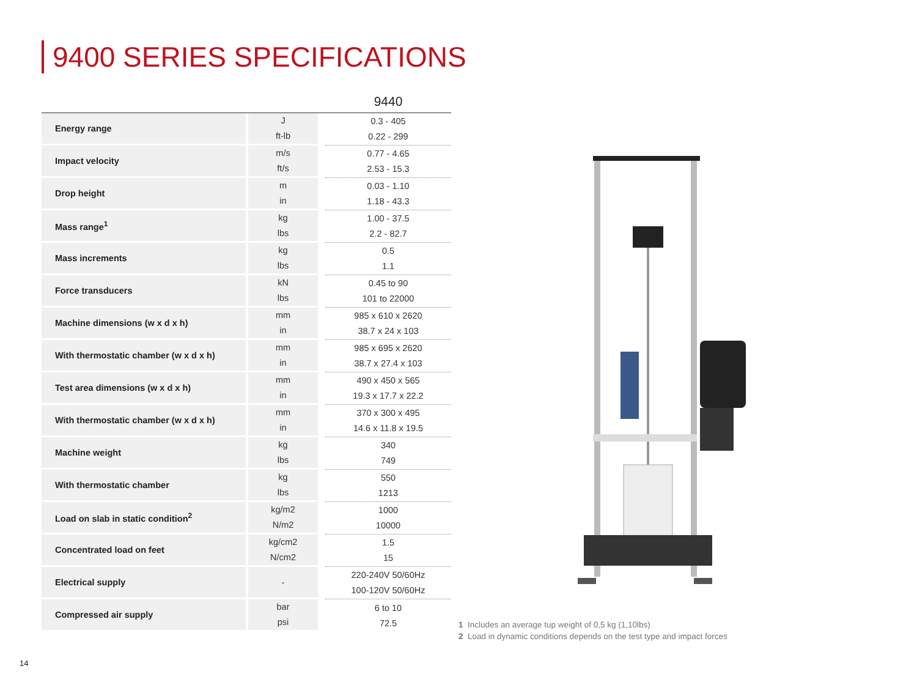9400 SERIES SPECIFICATIONS
| | | 9440 |
| --- | --- | --- |
| Energy range | J ft-lb | 0.3 - 405 0.22 - 299 |
| Impact velocity | m/s ft/s | 0.77 - 4.65 2.53 - 15.3 |
| Drop height | m in | 0.03 - 1.10 1.18 - 43.3 |
| Mass range<sup>1</sup> | kg lbs | 1.00 - 37.5 2.2 - 82.7 |
| Mass increments | kg lbs | 0.5 1.1 |
| Force transducers | kN lbs | 0.45 to 90 101 to 22000 |
| Machine dimensions (w x d x h) | mm in | 985 x 610 x 2620 38.7 x 24 x 103 |
| With thermostatic chamber (w x d x h) | mm in | 985 x 695 x 2620 38.7 x 27.4 x 103 |
| Test area dimensions (w x d x h) | mm in | 490 x 450 x 565 19.3 x 17.7 x 22.2 |
| With thermostatic chamber (w x d x h) | mm in | 370 x 300 x 495 14.6 x 11.8 x 19.5 |
| Machine weight | kg lbs | 340 749 |
| With thermostatic chamber | kg lbs | 550 1213 |
| Load on slab in static condition<sup>2</sup> | kg/m2 N/m2 | 1000 10000 |
| Concentrated load on feet | kg/cm2 N/cm2 | 1.5 15 |
| Electrical supply | - | 220-240V 50/60Hz 100-120V 50/60Hz |
| Compressed air supply | bar psi | 6 to 10 72.5 |
1 Includes an average tup weight of 0,5 kg (1,10lbs)
2 Load in dynamic conditions depends on the test type and impact forces
14